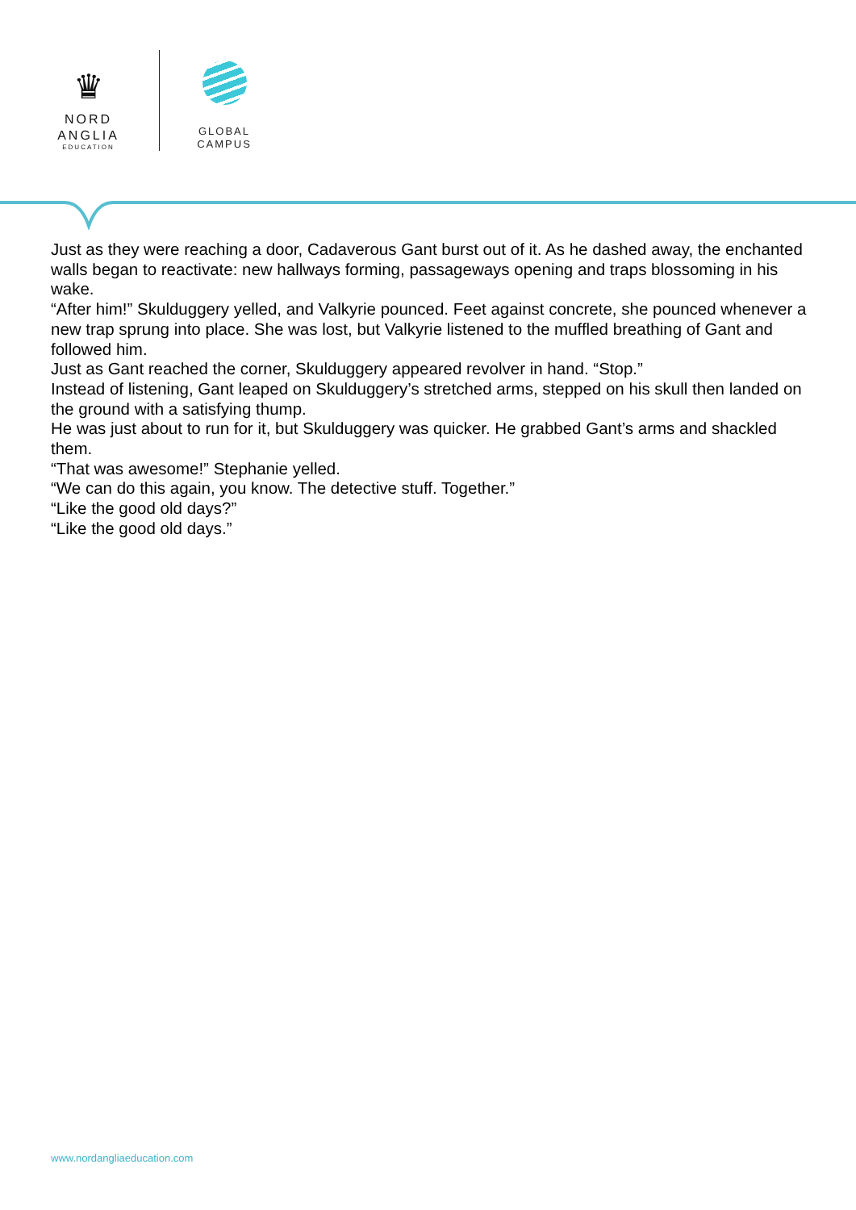♛
NORD
ANGLIA
EDUCATION
GLOBAL
CAMPUS
Just as they were reaching a door, Cadaverous Gant burst out of it. As he dashed away, the enchanted walls began to reactivate: new hallways forming, passageways opening and traps blossoming in his wake.
“After him!” Skulduggery yelled, and Valkyrie pounced. Feet against concrete, she pounced whenever a new trap sprung into place. She was lost, but Valkyrie listened to the muffled breathing of Gant and followed him.
Just as Gant reached the corner, Skulduggery appeared revolver in hand. “Stop.”
Instead of listening, Gant leaped on Skulduggery’s stretched arms, stepped on his skull then landed on the ground with a satisfying thump.
He was just about to run for it, but Skulduggery was quicker. He grabbed Gant’s arms and shackled them.
“That was awesome!” Stephanie yelled.
“We can do this again, you know. The detective stuff. Together.”
“Like the good old days?”
“Like the good old days.”
www.nordangliaeducation.com